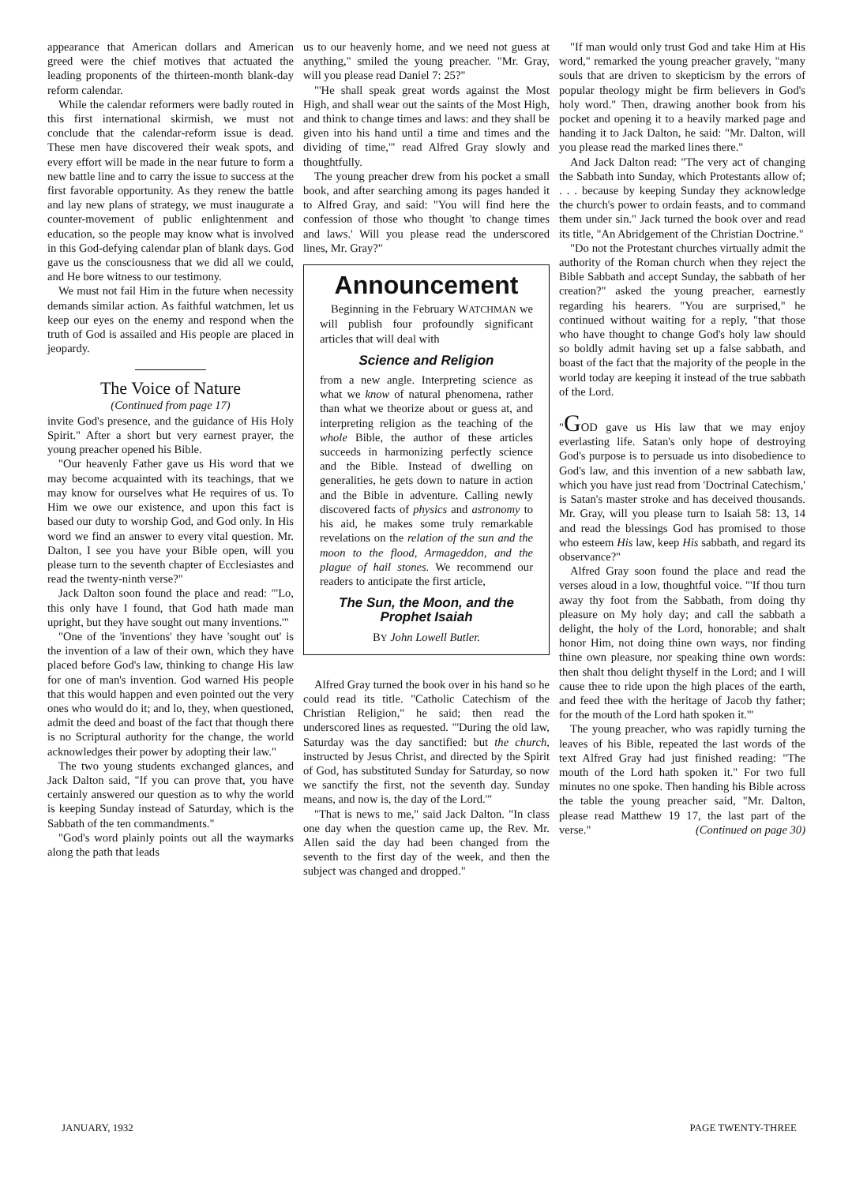appearance that American dollars and American greed were the chief motives that actuated the leading proponents of the thirteen-month blank-day reform calendar.
While the calendar reformers were badly routed in this first international skirmish, we must not conclude that the calendar-reform issue is dead. These men have discovered their weak spots, and every effort will be made in the near future to form a new battle line and to carry the issue to success at the first favorable opportunity. As they renew the battle and lay new plans of strategy, we must inaugurate a counter-movement of public enlightenment and education, so the people may know what is involved in this God-defying calendar plan of blank days. God gave us the consciousness that we did all we could, and He bore witness to our testimony.
We must not fail Him in the future when necessity demands similar action. As faithful watchmen, let us keep our eyes on the enemy and respond when the truth of God is assailed and His people are placed in jeopardy.
The Voice of Nature
(Continued from page 17)
invite God's presence, and the guidance of His Holy Spirit." After a short but very earnest prayer, the young preacher opened his Bible.
"Our heavenly Father gave us His word that we may become acquainted with its teachings, that we may know for ourselves what He requires of us. To Him we owe our existence, and upon this fact is based our duty to worship God, and God only. In His word we find an answer to every vital question. Mr. Dalton, I see you have your Bible open, will you please turn to the seventh chapter of Ecclesiastes and read the twenty-ninth verse?"
Jack Dalton soon found the place and read: "'Lo, this only have I found, that God hath made man upright, but they have sought out many inventions.'"
"One of the 'inventions' they have 'sought out' is the invention of a law of their own, which they have placed before God's law, thinking to change His law for one of man's invention. God warned His people that this would happen and even pointed out the very ones who would do it; and lo, they, when questioned, admit the deed and boast of the fact that though there is no Scriptural authority for the change, the world acknowledges their power by adopting their law."
The two young students exchanged glances, and Jack Dalton said, "If you can prove that, you have certainly answered our question as to why the world is keeping Sunday instead of Saturday, which is the Sabbath of the ten commandments."
"God's word plainly points out all the waymarks along the path that leads
us to our heavenly home, and we need not guess at anything," smiled the young preacher. "Mr. Gray, will you please read Daniel 7: 25?"
"'He shall speak great words against the Most High, and shall wear out the saints of the Most High, and think to change times and laws: and they shall be given into his hand until a time and times and the dividing of time,'" read Alfred Gray slowly and thoughtfully.
The young preacher drew from his pocket a small book, and after searching among its pages handed it to Alfred Gray, and said: "You will find here the confession of those who thought 'to change times and laws.' Will you please read the underscored lines, Mr. Gray?"
Announcement
Beginning in the February WATCHMAN we will publish four profoundly significant articles that will deal with
Science and Religion
from a new angle. Interpreting science as what we know of natural phenomena, rather than what we theorize about or guess at, and interpreting religion as the teaching of the whole Bible, the author of these articles succeeds in harmonizing perfectly science and the Bible. Instead of dwelling on generalities, he gets down to nature in action and the Bible in adventure. Calling newly discovered facts of physics and astronomy to his aid, he makes some truly remarkable revelations on the relation of the sun and the moon to the flood, Armageddon, and the plague of hail stones. We recommend our readers to anticipate the first article,
The Sun, the Moon, and the Prophet Isaiah
BY John Lowell Butler.
Alfred Gray turned the book over in his hand so he could read its title. "Catholic Catechism of the Christian Religion," he said; then read the underscored lines as requested. "'During the old law, Saturday was the day sanctified: but the church, instructed by Jesus Christ, and directed by the Spirit of God, has substituted Sunday for Saturday, so now we sanctify the first, not the seventh day. Sunday means, and now is, the day of the Lord.'"
"That is news to me," said Jack Dalton. "In class one day when the question came up, the Rev. Mr. Allen said the day had been changed from the seventh to the first day of the week, and then the subject was changed and dropped."
"If man would only trust God and take Him at His word," remarked the young preacher gravely, "many souls that are driven to skepticism by the errors of popular theology might be firm believers in God's holy word." Then, drawing another book from his pocket and opening it to a heavily marked page and handing it to Jack Dalton, he said: "Mr. Dalton, will you please read the marked lines there."
And Jack Dalton read: "The very act of changing the Sabbath into Sunday, which Protestants allow of; . . . because by keeping Sunday they acknowledge the church's power to ordain feasts, and to command them under sin." Jack turned the book over and read its title, "An Abridgement of the Christian Doctrine."
"Do not the Protestant churches virtually admit the authority of the Roman church when they reject the Bible Sabbath and accept Sunday, the sabbath of her creation?" asked the young preacher, earnestly regarding his hearers. "You are surprised," he continued without waiting for a reply, "that those who have thought to change God's holy law should so boldly admit having set up a false sabbath, and boast of the fact that the majority of the people in the world today are keeping it instead of the true sabbath of the Lord.
"GOD gave us His law that we may enjoy everlasting life. Satan's only hope of destroying God's purpose is to persuade us into disobedience to God's law, and this invention of a new sabbath law, which you have just read from 'Doctrinal Catechism,' is Satan's master stroke and has deceived thousands. Mr. Gray, will you please turn to Isaiah 58: 13, 14 and read the blessings God has promised to those who esteem His law, keep His sabbath, and regard its observance?"
Alfred Gray soon found the place and read the verses aloud in a low, thoughtful voice. "'If thou turn away thy foot from the Sabbath, from doing thy pleasure on My holy day; and call the sabbath a delight, the holy of the Lord, honorable; and shalt honor Him, not doing thine own ways, nor finding thine own pleasure, nor speaking thine own words: then shalt thou delight thyself in the Lord; and I will cause thee to ride upon the high places of the earth, and feed thee with the heritage of Jacob thy father; for the mouth of the Lord hath spoken it.'"
The young preacher, who was rapidly turning the leaves of his Bible, repeated the last words of the text Alfred Gray had just finished reading: "The mouth of the Lord hath spoken it." For two full minutes no one spoke. Then handing his Bible across the table the young preacher said, "Mr. Dalton, please read Matthew 19 17, the last part of the verse." (Continued on page 30)
JANUARY, 1932 PAGE TWENTY-THREE